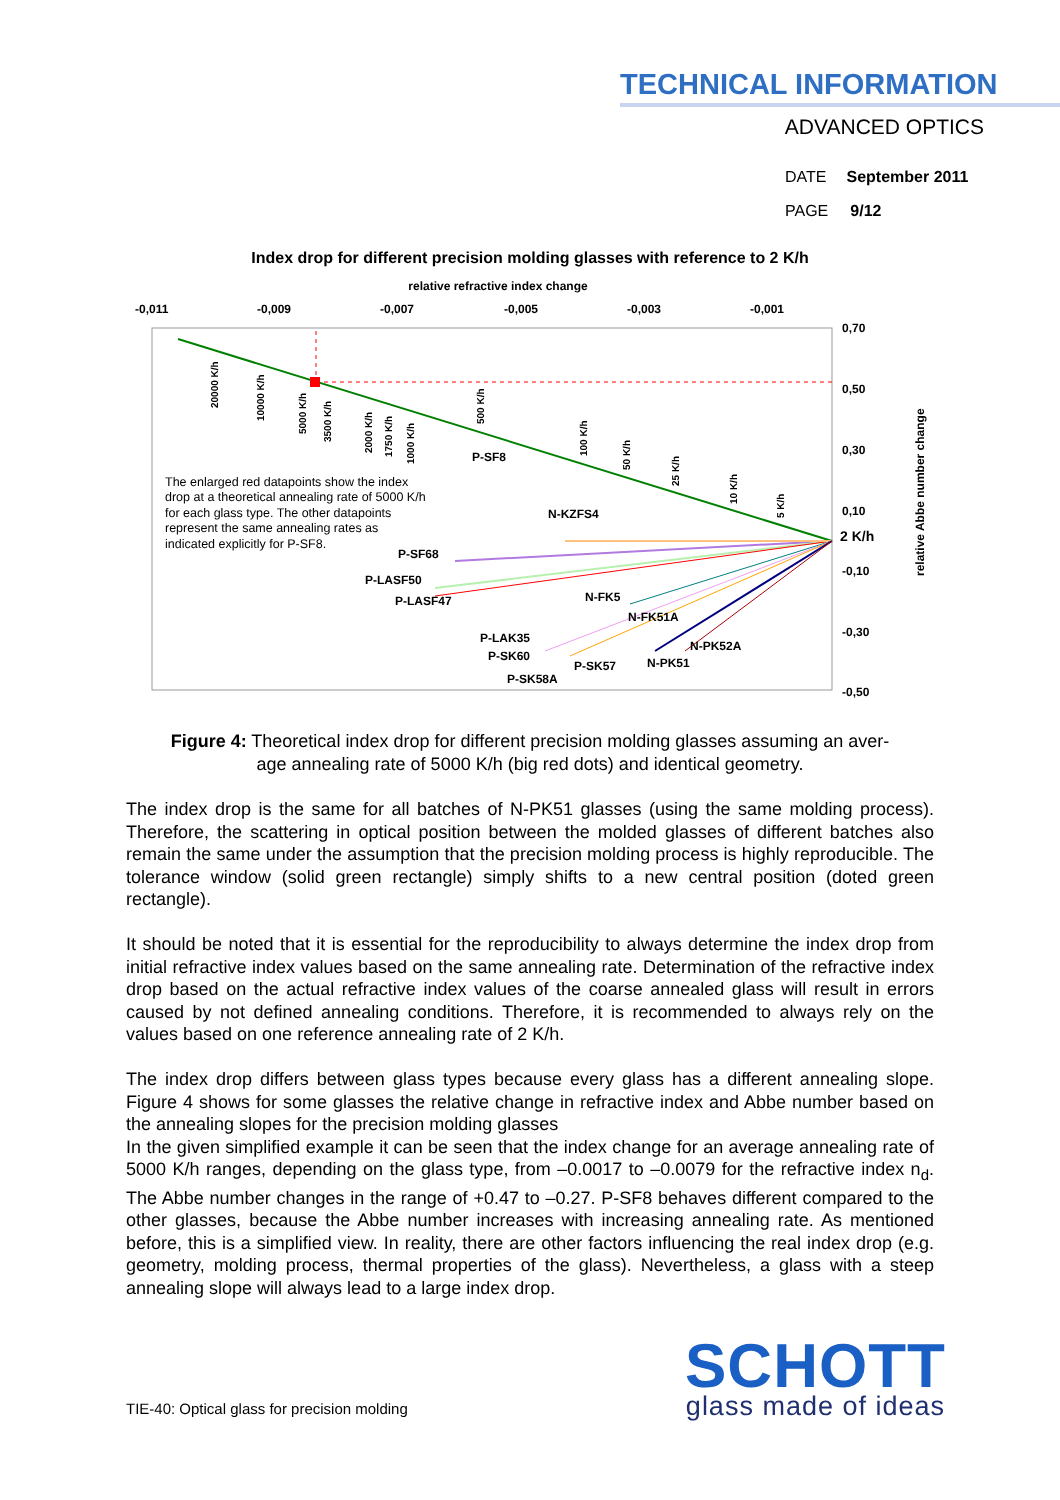TECHNICAL INFORMATION
ADVANCED OPTICS
DATE September 2011
PAGE 9/12
Index drop for different precision molding glasses with reference to 2 K/h
relative refractive index change
-0,011
-0,009
-0,007
-0,005
-0,003
-0,001
0,70
0,50
0,30
0,10
2 K/h
-0,10
-0,30
-0,50
relative Abbe number change
P-SF8
N-KZFS4
P-SF68
P-LASF50
P-LASF47
N-FK5
N-FK51A
P-LAK35
P-SK60
P-SK57
N-PK52A
N-PK51
P-SK58A
20000 K/h
10000 K/h
5000 K/h
3500 K/h
2000 K/h
1750 K/h
1000 K/h
500 K/h
100 K/h
50 K/h
25 K/h
10 K/h
5 K/h
The enlarged red datapoints show the index
drop at a theoretical annealing rate of 5000 K/h
for each glass type. The other datapoints
represent the same annealing rates as
indicated explicitly for P-SF8.
Figure 4: Theoretical index drop for different precision molding glasses assuming an aver-
age annealing rate of 5000 K/h (big red dots) and identical geometry.
The index drop is the same for all batches of N-PK51 glasses (using the same molding process). Therefore, the scattering in optical position between the molded glasses of different batches also remain the same under the assumption that the precision molding process is highly reproducible. The tolerance window (solid green rectangle) simply shifts to a new central position (doted green rectangle).
It should be noted that it is essential for the reproducibility to always determine the index drop from initial refractive index values based on the same annealing rate. Determination of the refractive index drop based on the actual refractive index values of the coarse annealed glass will result in errors caused by not defined annealing conditions. Therefore, it is recommended to always rely on the values based on one reference annealing rate of 2 K/h.
The index drop differs between glass types because every glass has a different annealing slope. Figure 4 shows for some glasses the relative change in refractive index and Abbe number based on the annealing slopes for the precision molding glasses
In the given simplified example it can be seen that the index change for an average annealing rate of 5000 K/h ranges, depending on the glass type, from –0.0017 to –0.0079 for the refractive index n<sub>d</sub>. The Abbe number changes in the range of +0.47 to –0.27. P-SF8 behaves different compared to the other glasses, because the Abbe number increases with increasing annealing rate. As mentioned before, this is a simplified view. In reality, there are other factors influencing the real index drop (e.g. geometry, molding process, thermal properties of the glass). Nevertheless, a glass with a steep annealing slope will always lead to a large index drop.
TIE-40: Optical glass for precision molding
SCHOTT
glass made of ideas